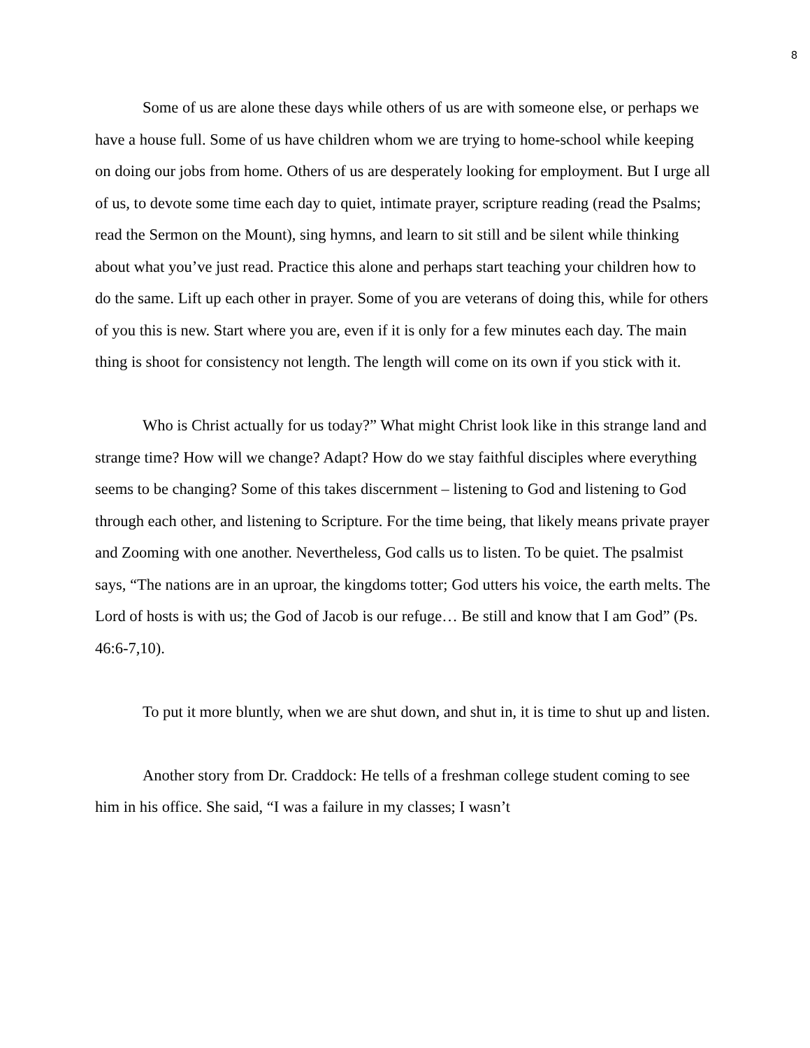8
Some of us are alone these days while others of us are with someone else, or perhaps we have a house full. Some of us have children whom we are trying to home-school while keeping on doing our jobs from home. Others of us are desperately looking for employment. But I urge all of us, to devote some time each day to quiet, intimate prayer, scripture reading (read the Psalms; read the Sermon on the Mount), sing hymns, and learn to sit still and be silent while thinking about what you’ve just read. Practice this alone and perhaps start teaching your children how to do the same. Lift up each other in prayer. Some of you are veterans of doing this, while for others of you this is new. Start where you are, even if it is only for a few minutes each day. The main thing is shoot for consistency not length. The length will come on its own if you stick with it.
Who is Christ actually for us today?” What might Christ look like in this strange land and strange time? How will we change? Adapt? How do we stay faithful disciples where everything seems to be changing? Some of this takes discernment – listening to God and listening to God through each other, and listening to Scripture. For the time being, that likely means private prayer and Zooming with one another. Nevertheless, God calls us to listen. To be quiet. The psalmist says, “The nations are in an uproar, the kingdoms totter; God utters his voice, the earth melts. The Lord of hosts is with us; the God of Jacob is our refuge… Be still and know that I am God” (Ps. 46:6-7,10).
To put it more bluntly, when we are shut down, and shut in, it is time to shut up and listen.
Another story from Dr. Craddock: He tells of a freshman college student coming to see him in his office. She said, “I was a failure in my classes; I wasn’t